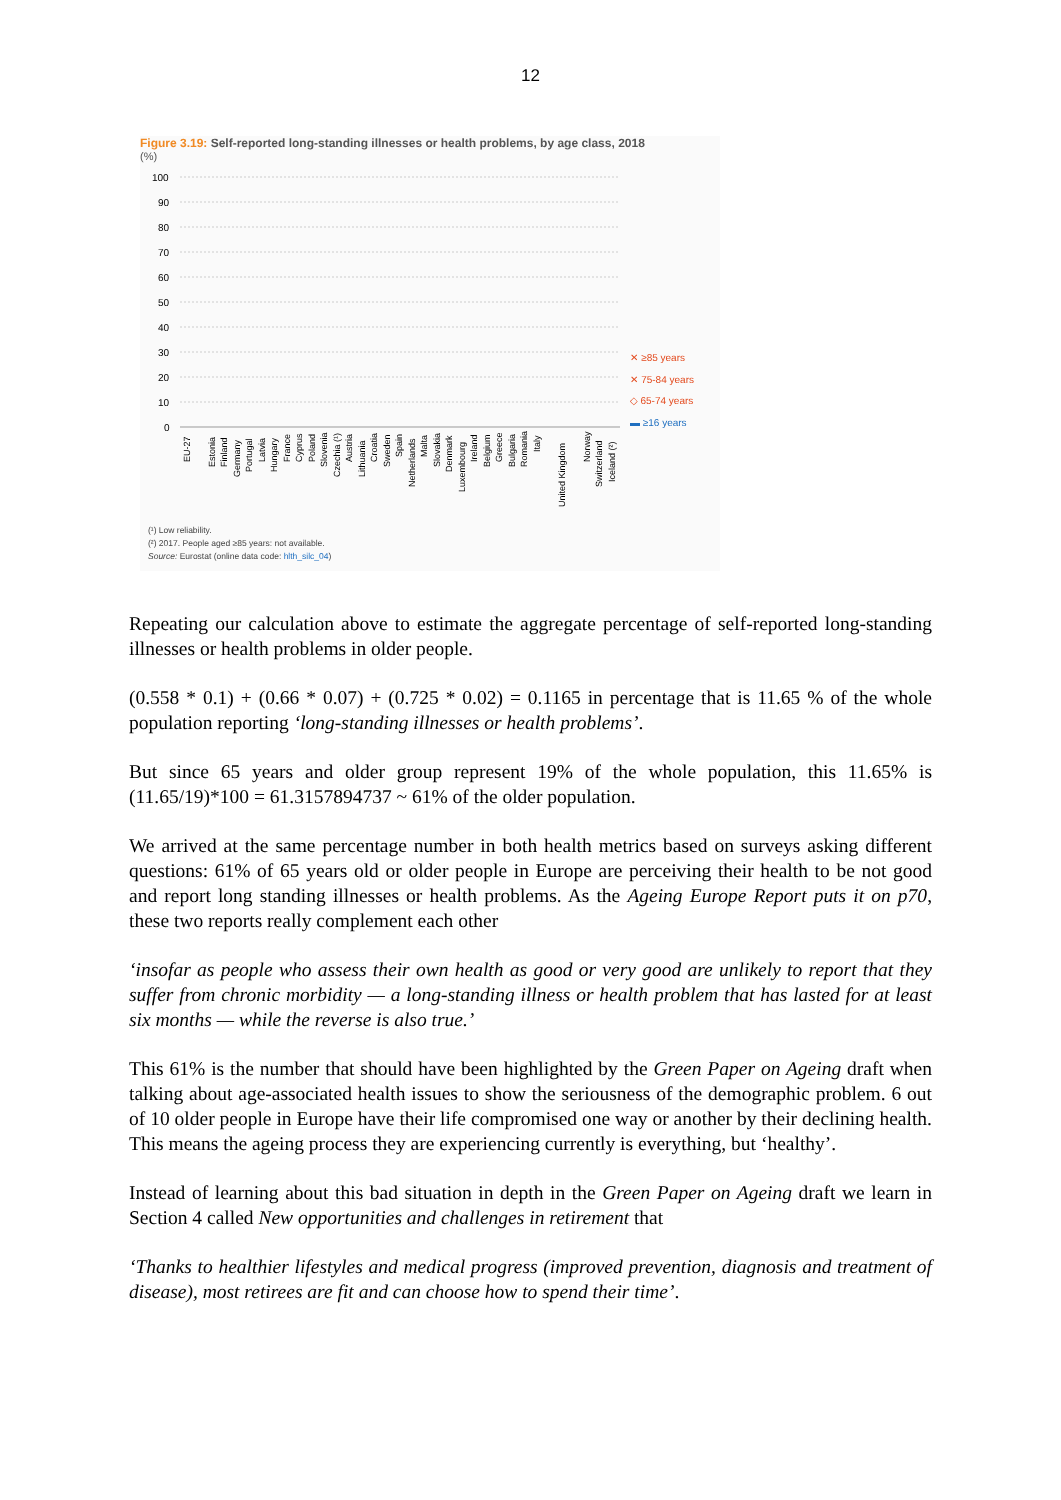12
Figure 3.19: Self-reported long-standing illnesses or health problems, by age class, 2018
(%)
100
90
80
70
60
50
40
30
20
10
0
✕ ≥85 years
✕ 75-84 years
◇ 65-74 years
▬ ≥16 years
EU-27
Estonia
Finland
Germany
Portugal
Latvia
Hungary
France
Cyprus
Poland
Slovenia
Czechia (¹)
Austria
Lithuania
Croatia
Sweden
Spain
Netherlands
Malta
Slovakia
Denmark
Luxembourg
Ireland
Belgium
Greece
Bulgaria
Romania
Italy
United Kingdom
Norway
Switzerland
Iceland (²)
(¹) Low reliability.
(²) 2017. People aged ≥85 years: not available.
Source: Eurostat (online data code: hlth_silc_04)
Repeating our calculation above to estimate the aggregate percentage of self-reported long-standing illnesses or health problems in older people.
(0.558 * 0.1) + (0.66 * 0.07) + (0.725 * 0.02) = 0.1165 in percentage that is 11.65 % of the whole population reporting ‘long-standing illnesses or health problems’.
But since 65 years and older group represent 19% of the whole population, this 11.65% is (11.65/19)*100 = 61.3157894737 ~ 61% of the older population.
We arrived at the same percentage number in both health metrics based on surveys asking different questions: 61% of 65 years old or older people in Europe are perceiving their health to be not good and report long standing illnesses or health problems. As the Ageing Europe Report puts it on p70, these two reports really complement each other
‘insofar as people who assess their own health as good or very good are unlikely to report that they suffer from chronic morbidity — a long-standing illness or health problem that has lasted for at least six months — while the reverse is also true.’
This 61% is the number that should have been highlighted by the Green Paper on Ageing draft when talking about age-associated health issues to show the seriousness of the demographic problem. 6 out of 10 older people in Europe have their life compromised one way or another by their declining health. This means the ageing process they are experiencing currently is everything, but ‘healthy’.
Instead of learning about this bad situation in depth in the Green Paper on Ageing draft we learn in Section 4 called New opportunities and challenges in retirement that
‘Thanks to healthier lifestyles and medical progress (improved prevention, diagnosis and treatment of disease), most retirees are fit and can choose how to spend their time’.